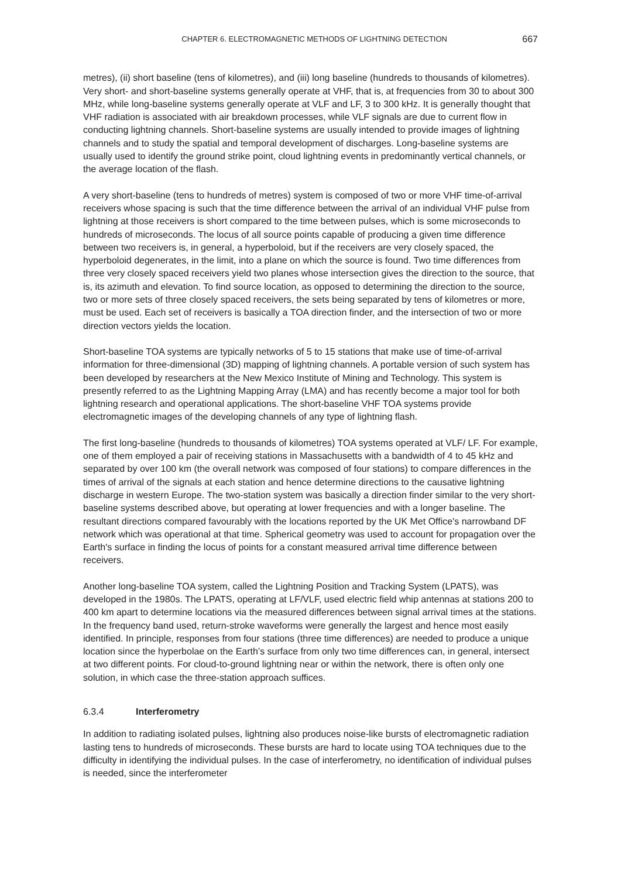CHAPTER 6. ELECTROMAGNETIC METHODS OF LIGHTNING DETECTION 667
metres), (ii) short baseline (tens of kilometres), and (iii) long baseline (hundreds to thousands of kilometres). Very short- and short-baseline systems generally operate at VHF, that is, at frequencies from 30 to about 300 MHz, while long-baseline systems generally operate at VLF and LF, 3 to 300 kHz. It is generally thought that VHF radiation is associated with air breakdown processes, while VLF signals are due to current flow in conducting lightning channels. Short-baseline systems are usually intended to provide images of lightning channels and to study the spatial and temporal development of discharges. Long-baseline systems are usually used to identify the ground strike point, cloud lightning events in predominantly vertical channels, or the average location of the flash.
A very short-baseline (tens to hundreds of metres) system is composed of two or more VHF time-of-arrival receivers whose spacing is such that the time difference between the arrival of an individual VHF pulse from lightning at those receivers is short compared to the time between pulses, which is some microseconds to hundreds of microseconds. The locus of all source points capable of producing a given time difference between two receivers is, in general, a hyperboloid, but if the receivers are very closely spaced, the hyperboloid degenerates, in the limit, into a plane on which the source is found. Two time differences from three very closely spaced receivers yield two planes whose intersection gives the direction to the source, that is, its azimuth and elevation. To find source location, as opposed to determining the direction to the source, two or more sets of three closely spaced receivers, the sets being separated by tens of kilometres or more, must be used. Each set of receivers is basically a TOA direction finder, and the intersection of two or more direction vectors yields the location.
Short-baseline TOA systems are typically networks of 5 to 15 stations that make use of time-of-arrival information for three-dimensional (3D) mapping of lightning channels. A portable version of such system has been developed by researchers at the New Mexico Institute of Mining and Technology. This system is presently referred to as the Lightning Mapping Array (LMA) and has recently become a major tool for both lightning research and operational applications. The short-baseline VHF TOA systems provide electromagnetic images of the developing channels of any type of lightning flash.
The first long-baseline (hundreds to thousands of kilometres) TOA systems operated at VLF/ LF. For example, one of them employed a pair of receiving stations in Massachusetts with a bandwidth of 4 to 45 kHz and separated by over 100 km (the overall network was composed of four stations) to compare differences in the times of arrival of the signals at each station and hence determine directions to the causative lightning discharge in western Europe. The two-station system was basically a direction finder similar to the very short-baseline systems described above, but operating at lower frequencies and with a longer baseline. The resultant directions compared favourably with the locations reported by the UK Met Office's narrowband DF network which was operational at that time. Spherical geometry was used to account for propagation over the Earth's surface in finding the locus of points for a constant measured arrival time difference between receivers.
Another long-baseline TOA system, called the Lightning Position and Tracking System (LPATS), was developed in the 1980s. The LPATS, operating at LF/VLF, used electric field whip antennas at stations 200 to 400 km apart to determine locations via the measured differences between signal arrival times at the stations. In the frequency band used, return-stroke waveforms were generally the largest and hence most easily identified. In principle, responses from four stations (three time differences) are needed to produce a unique location since the hyperbolae on the Earth’s surface from only two time differences can, in general, intersect at two different points. For cloud-to-ground lightning near or within the network, there is often only one solution, in which case the three-station approach suffices.
6.3.4 Interferometry
In addition to radiating isolated pulses, lightning also produces noise-like bursts of electromagnetic radiation lasting tens to hundreds of microseconds. These bursts are hard to locate using TOA techniques due to the difficulty in identifying the individual pulses. In the case of interferometry, no identification of individual pulses is needed, since the interferometer